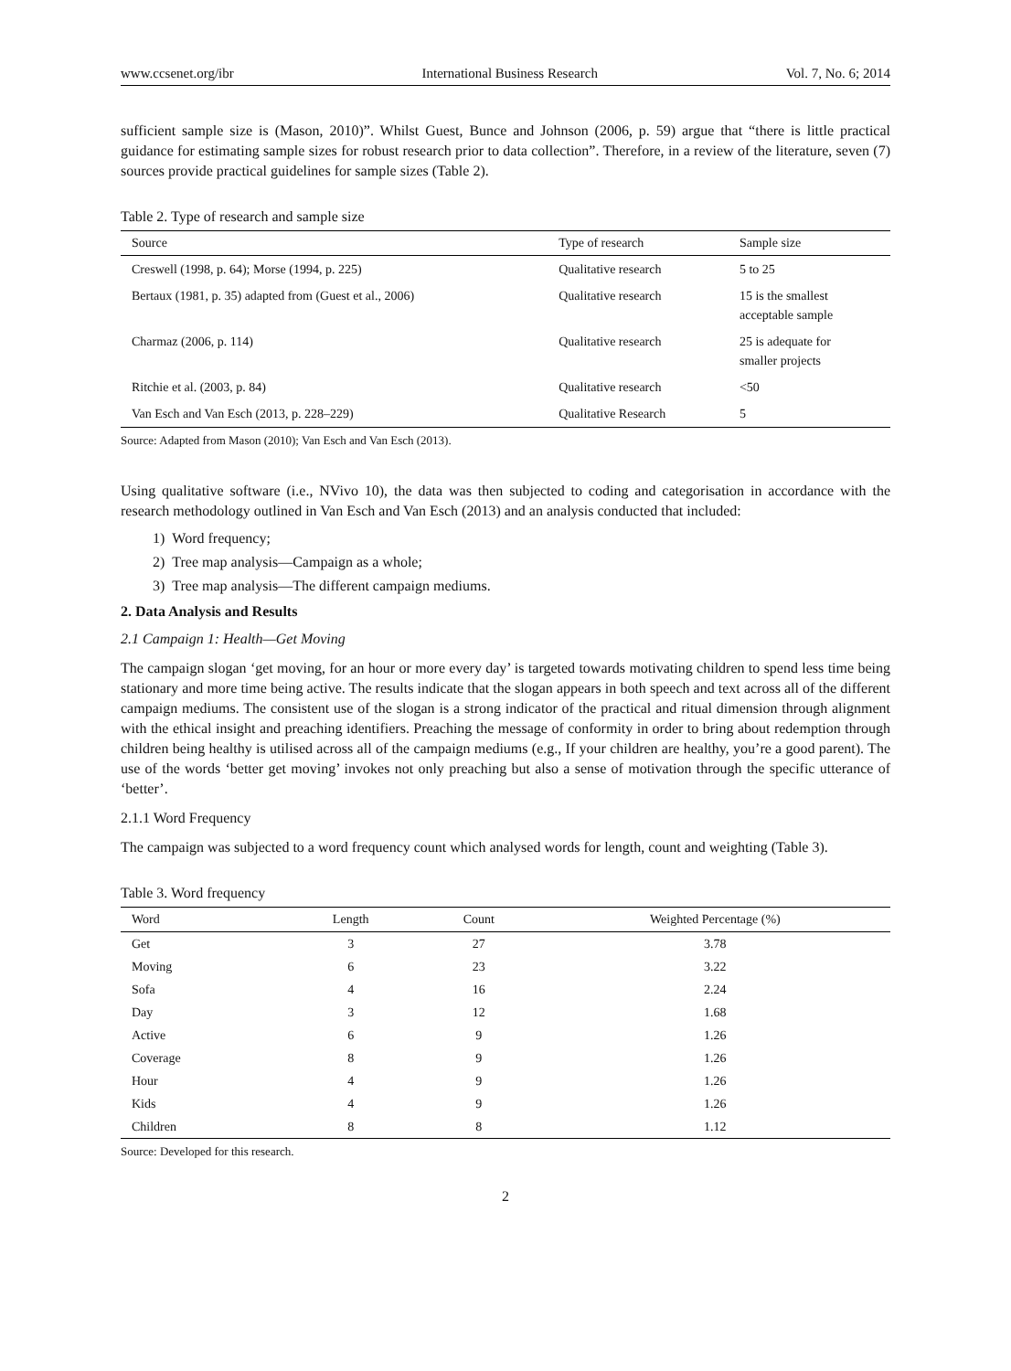www.ccsenet.org/ibr International Business Research Vol. 7, No. 6; 2014
sufficient sample size is (Mason, 2010)”. Whilst Guest, Bunce and Johnson (2006, p. 59) argue that “there is little practical guidance for estimating sample sizes for robust research prior to data collection”. Therefore, in a review of the literature, seven (7) sources provide practical guidelines for sample sizes (Table 2).
Table 2. Type of research and sample size
| Source | Type of research | Sample size |
| --- | --- | --- |
| Creswell (1998, p. 64); Morse (1994, p. 225) | Qualitative research | 5 to 25 |
| Bertaux (1981, p. 35) adapted from (Guest et al., 2006) | Qualitative research | 15 is the smallest acceptable sample |
| Charmaz (2006, p. 114) | Qualitative research | 25 is adequate for smaller projects |
| Ritchie et al. (2003, p. 84) | Qualitative research | <50 |
| Van Esch and Van Esch (2013, p. 228–229) | Qualitative Research | 5 |
Source: Adapted from Mason (2010); Van Esch and Van Esch (2013).
Using qualitative software (i.e., NVivo 10), the data was then subjected to coding and categorisation in accordance with the research methodology outlined in Van Esch and Van Esch (2013) and an analysis conducted that included:
1) Word frequency;
2) Tree map analysis—Campaign as a whole;
3) Tree map analysis—The different campaign mediums.
2. Data Analysis and Results
2.1 Campaign 1: Health—Get Moving
The campaign slogan ‘get moving, for an hour or more every day’ is targeted towards motivating children to spend less time being stationary and more time being active. The results indicate that the slogan appears in both speech and text across all of the different campaign mediums. The consistent use of the slogan is a strong indicator of the practical and ritual dimension through alignment with the ethical insight and preaching identifiers. Preaching the message of conformity in order to bring about redemption through children being healthy is utilised across all of the campaign mediums (e.g., If your children are healthy, you’re a good parent). The use of the words ‘better get moving’ invokes not only preaching but also a sense of motivation through the specific utterance of ‘better’.
2.1.1 Word Frequency
The campaign was subjected to a word frequency count which analysed words for length, count and weighting (Table 3).
Table 3. Word frequency
| Word | Length | Count | Weighted Percentage (%) |
| --- | --- | --- | --- |
| Get | 3 | 27 | 3.78 |
| Moving | 6 | 23 | 3.22 |
| Sofa | 4 | 16 | 2.24 |
| Day | 3 | 12 | 1.68 |
| Active | 6 | 9 | 1.26 |
| Coverage | 8 | 9 | 1.26 |
| Hour | 4 | 9 | 1.26 |
| Kids | 4 | 9 | 1.26 |
| Children | 8 | 8 | 1.12 |
Source: Developed for this research.
2